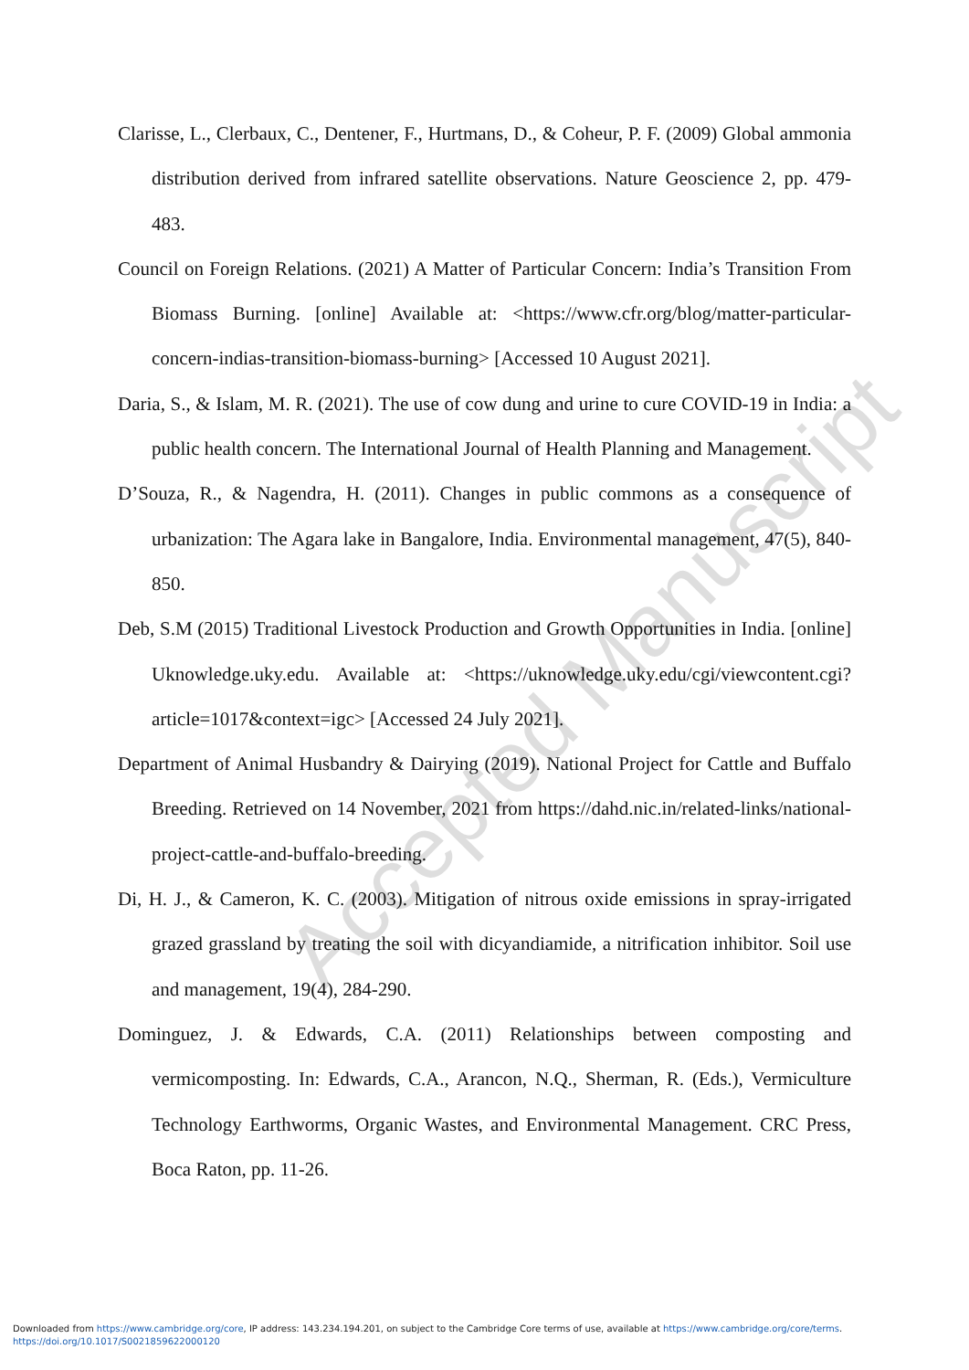Clarisse, L., Clerbaux, C., Dentener, F., Hurtmans, D., & Coheur, P. F. (2009) Global ammonia distribution derived from infrared satellite observations. Nature Geoscience 2, pp. 479-483.
Council on Foreign Relations. (2021) A Matter of Particular Concern: India’s Transition From Biomass Burning. [online] Available at: <https://www.cfr.org/blog/matter-particular-concern-indias-transition-biomass-burning> [Accessed 10 August 2021].
Daria, S., & Islam, M. R. (2021). The use of cow dung and urine to cure COVID-19 in India: a public health concern. The International Journal of Health Planning and Management.
D’Souza, R., & Nagendra, H. (2011). Changes in public commons as a consequence of urbanization: The Agara lake in Bangalore, India. Environmental management, 47(5), 840-850.
Deb, S.M (2015) Traditional Livestock Production and Growth Opportunities in India. [online] Uknowledge.uky.edu. Available at: <https://uknowledge.uky.edu/cgi/viewcontent.cgi?article=1017&context=igc> [Accessed 24 July 2021].
Department of Animal Husbandry & Dairying (2019). National Project for Cattle and Buffalo Breeding. Retrieved on 14 November, 2021 from https://dahd.nic.in/related-links/national-project-cattle-and-buffalo-breeding.
Di, H. J., & Cameron, K. C. (2003). Mitigation of nitrous oxide emissions in spray-irrigated grazed grassland by treating the soil with dicyandiamide, a nitrification inhibitor. Soil use and management, 19(4), 284-290.
Dominguez, J. & Edwards, C.A. (2011) Relationships between composting and vermicomposting. In: Edwards, C.A., Arancon, N.Q., Sherman, R. (Eds.), Vermiculture Technology Earthworms, Organic Wastes, and Environmental Management. CRC Press, Boca Raton, pp. 11-26.
Accepted Manuscript
Downloaded from https://www.cambridge.org/core, IP address: 143.234.194.201, on subject to the Cambridge Core terms of use, available at https://www.cambridge.org/core/terms.
https://doi.org/10.1017/S0021859622000120